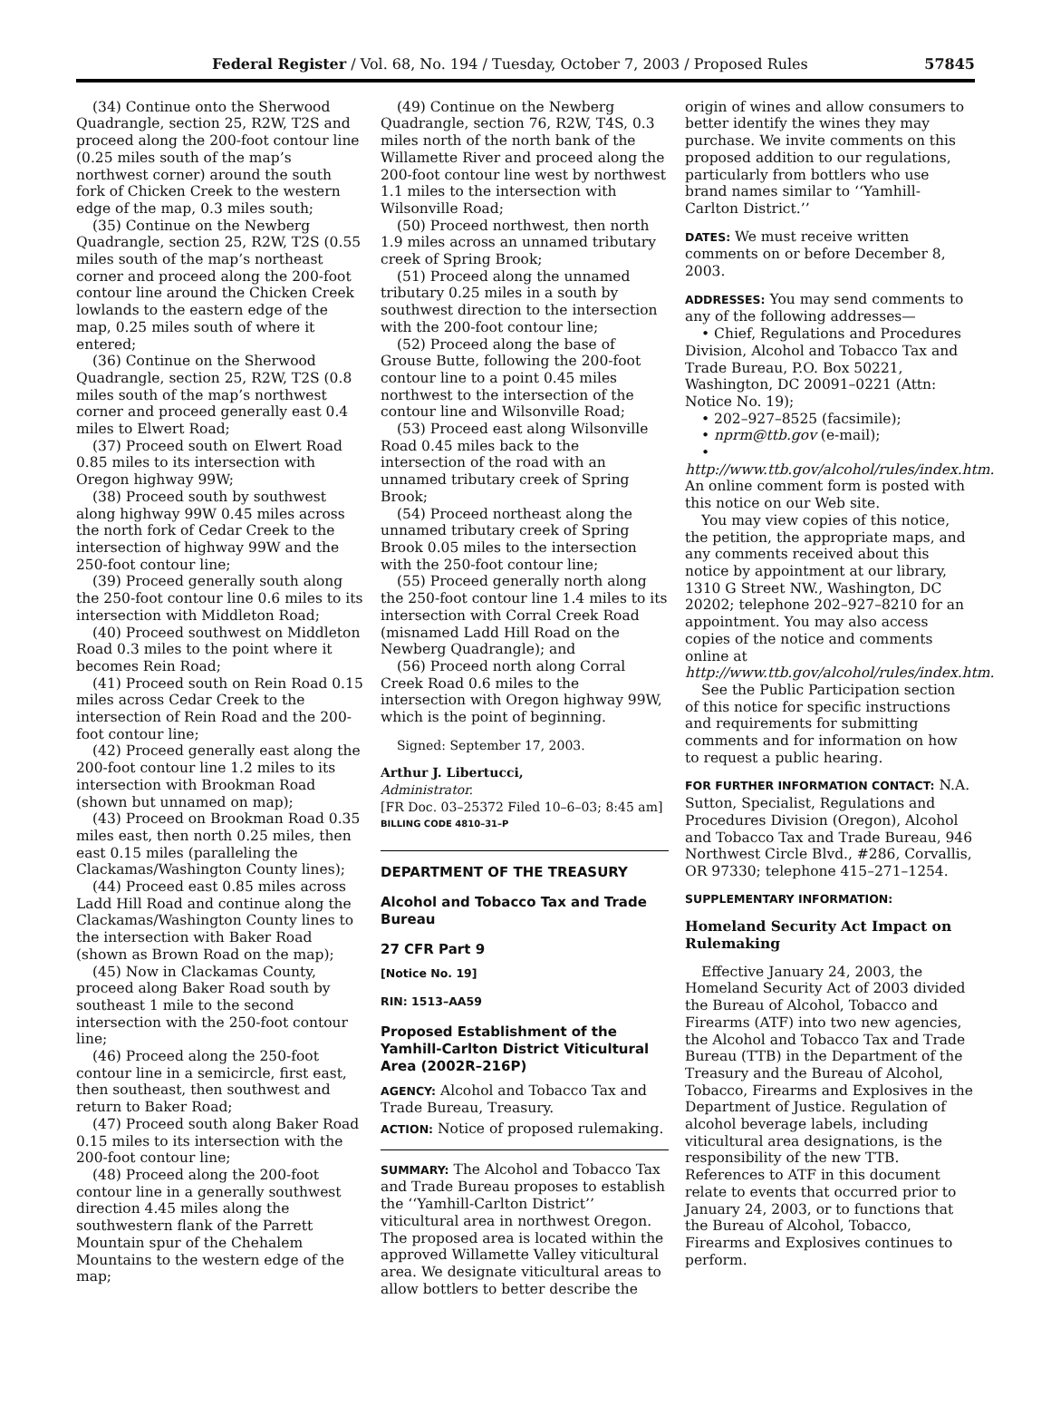Federal Register / Vol. 68, No. 194 / Tuesday, October 7, 2003 / Proposed Rules 57845
(34) Continue onto the Sherwood Quadrangle, section 25, R2W, T2S and proceed along the 200-foot contour line (0.25 miles south of the map’s northwest corner) around the south fork of Chicken Creek to the western edge of the map, 0.3 miles south;
(35) Continue on the Newberg Quadrangle, section 25, R2W, T2S (0.55 miles south of the map’s northeast corner and proceed along the 200-foot contour line around the Chicken Creek lowlands to the eastern edge of the map, 0.25 miles south of where it entered;
(36) Continue on the Sherwood Quadrangle, section 25, R2W, T2S (0.8 miles south of the map’s northwest corner and proceed generally east 0.4 miles to Elwert Road;
(37) Proceed south on Elwert Road 0.85 miles to its intersection with Oregon highway 99W;
(38) Proceed south by southwest along highway 99W 0.45 miles across the north fork of Cedar Creek to the intersection of highway 99W and the 250-foot contour line;
(39) Proceed generally south along the 250-foot contour line 0.6 miles to its intersection with Middleton Road;
(40) Proceed southwest on Middleton Road 0.3 miles to the point where it becomes Rein Road;
(41) Proceed south on Rein Road 0.15 miles across Cedar Creek to the intersection of Rein Road and the 200-foot contour line;
(42) Proceed generally east along the 200-foot contour line 1.2 miles to its intersection with Brookman Road (shown but unnamed on map);
(43) Proceed on Brookman Road 0.35 miles east, then north 0.25 miles, then east 0.15 miles (paralleling the Clackamas/Washington County lines);
(44) Proceed east 0.85 miles across Ladd Hill Road and continue along the Clackamas/Washington County lines to the intersection with Baker Road (shown as Brown Road on the map);
(45) Now in Clackamas County, proceed along Baker Road south by southeast 1 mile to the second intersection with the 250-foot contour line;
(46) Proceed along the 250-foot contour line in a semicircle, first east, then southeast, then southwest and return to Baker Road;
(47) Proceed south along Baker Road 0.15 miles to its intersection with the 200-foot contour line;
(48) Proceed along the 200-foot contour line in a generally southwest direction 4.45 miles along the southwestern flank of the Parrett Mountain spur of the Chehalem Mountains to the western edge of the map;
(49) Continue on the Newberg Quadrangle, section 76, R2W, T4S, 0.3 miles north of the north bank of the Willamette River and proceed along the 200-foot contour line west by northwest 1.1 miles to the intersection with Wilsonville Road;
(50) Proceed northwest, then north 1.9 miles across an unnamed tributary creek of Spring Brook;
(51) Proceed along the unnamed tributary 0.25 miles in a south by southwest direction to the intersection with the 200-foot contour line;
(52) Proceed along the base of Grouse Butte, following the 200-foot contour line to a point 0.45 miles northwest to the intersection of the contour line and Wilsonville Road;
(53) Proceed east along Wilsonville Road 0.45 miles back to the intersection of the road with an unnamed tributary creek of Spring Brook;
(54) Proceed northeast along the unnamed tributary creek of Spring Brook 0.05 miles to the intersection with the 250-foot contour line;
(55) Proceed generally north along the 250-foot contour line 1.4 miles to its intersection with Corral Creek Road (misnamed Ladd Hill Road on the Newberg Quadrangle); and
(56) Proceed north along Corral Creek Road 0.6 miles to the intersection with Oregon highway 99W, which is the point of beginning.
Signed: September 17, 2003.
Arthur J. Libertucci,
Administrator.
[FR Doc. 03–25372 Filed 10–6–03; 8:45 am]
BILLING CODE 4810–31–P
DEPARTMENT OF THE TREASURY
Alcohol and Tobacco Tax and Trade Bureau
27 CFR Part 9
[Notice No. 19]
RIN: 1513–AA59
Proposed Establishment of the Yamhill-Carlton District Viticultural Area (2002R–216P)
AGENCY: Alcohol and Tobacco Tax and Trade Bureau, Treasury.
ACTION: Notice of proposed rulemaking.
SUMMARY: The Alcohol and Tobacco Tax and Trade Bureau proposes to establish the ‘‘Yamhill-Carlton District’’ viticultural area in northwest Oregon. The proposed area is located within the approved Willamette Valley viticultural area. We designate viticultural areas to allow bottlers to better describe the
origin of wines and allow consumers to better identify the wines they may purchase. We invite comments on this proposed addition to our regulations, particularly from bottlers who use brand names similar to ‘‘Yamhill-Carlton District.’’
DATES: We must receive written comments on or before December 8, 2003.
ADDRESSES: You may send comments to any of the following addresses—
• Chief, Regulations and Procedures Division, Alcohol and Tobacco Tax and Trade Bureau, P.O. Box 50221, Washington, DC 20091–0221 (Attn: Notice No. 19);
• 202–927–8525 (facsimile);
• nprm@ttb.gov (e-mail);
• http://www.ttb.gov/alcohol/rules/index.htm. An online comment form is posted with this notice on our Web site.
You may view copies of this notice, the petition, the appropriate maps, and any comments received about this notice by appointment at our library, 1310 G Street NW., Washington, DC 20202; telephone 202–927–8210 for an appointment. You may also access copies of the notice and comments online at http://www.ttb.gov/alcohol/rules/index.htm.
See the Public Participation section of this notice for specific instructions and requirements for submitting comments and for information on how to request a public hearing.
FOR FURTHER INFORMATION CONTACT: N.A. Sutton, Specialist, Regulations and Procedures Division (Oregon), Alcohol and Tobacco Tax and Trade Bureau, 946 Northwest Circle Blvd., #286, Corvallis, OR 97330; telephone 415–271–1254.
SUPPLEMENTARY INFORMATION:
Homeland Security Act Impact on Rulemaking
Effective January 24, 2003, the Homeland Security Act of 2003 divided the Bureau of Alcohol, Tobacco and Firearms (ATF) into two new agencies, the Alcohol and Tobacco Tax and Trade Bureau (TTB) in the Department of the Treasury and the Bureau of Alcohol, Tobacco, Firearms and Explosives in the Department of Justice. Regulation of alcohol beverage labels, including viticultural area designations, is the responsibility of the new TTB. References to ATF in this document relate to events that occurred prior to January 24, 2003, or to functions that the Bureau of Alcohol, Tobacco, Firearms and Explosives continues to perform.